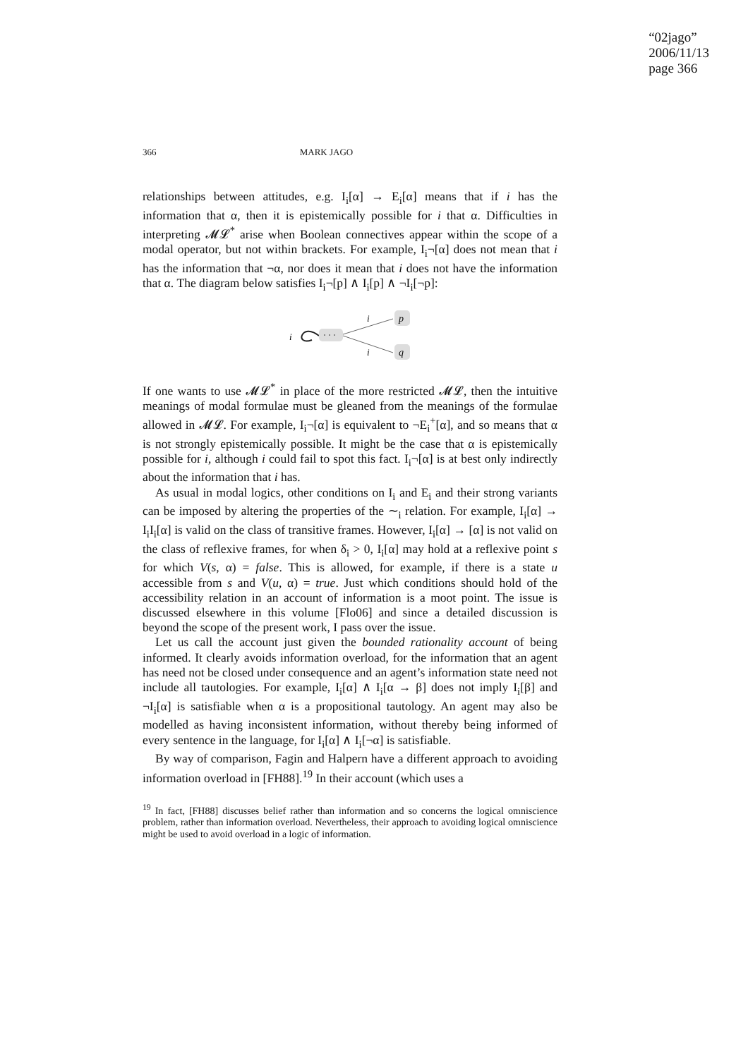“02jago”
2006/11/13
page 366
366 MARK JAGO
relationships between attitudes, e.g. I<sub>i</sub>[α] → E<sub>i</sub>[α] means that if i has the information that α, then it is epistemically possible for i that α. Difficulties in interpreting 𝓜𝓛<sup>*</sup> arise when Boolean connectives appear within the scope of a modal operator, but not within brackets. For example, I<sub>i</sub>¬[α] does not mean that i has the information that ¬α, nor does it mean that i does not have the information that α. The diagram below satisfies I<sub>i</sub>¬[p] ∧ I<sub>i</sub>[p] ∧ ¬I<sub>i</sub>[¬p]:
i
· · ·
i
i
p
q
If one wants to use 𝓜𝓛<sup>*</sup> in place of the more restricted 𝓜𝓛, then the intuitive meanings of modal formulae must be gleaned from the meanings of the formulae allowed in 𝓜𝓛. For example, I<sub>i</sub>¬[α] is equivalent to ¬E<sub>i</sub><sup>+</sup>[α], and so means that α is not strongly epistemically possible. It might be the case that α is epistemically possible for i, although i could fail to spot this fact. I<sub>i</sub>¬[α] is at best only indirectly about the information that i has.
As usual in modal logics, other conditions on I<sub>i</sub> and E<sub>i</sub> and their strong variants can be imposed by altering the properties of the ∼<sub>i</sub> relation. For example, I<sub>i</sub>[α] → I<sub>i</sub>I<sub>i</sub>[α] is valid on the class of transitive frames. However, I<sub>i</sub>[α] → [α] is not valid on the class of reflexive frames, for when δ<sub>i</sub> > 0, I<sub>i</sub>[α] may hold at a reflexive point s for which V(s, α) = false. This is allowed, for example, if there is a state u accessible from s and V(u, α) = true. Just which conditions should hold of the accessibility relation in an account of information is a moot point. The issue is discussed elsewhere in this volume [Flo06] and since a detailed discussion is beyond the scope of the present work, I pass over the issue.
Let us call the account just given the bounded rationality account of being informed. It clearly avoids information overload, for the information that an agent has need not be closed under consequence and an agent’s information state need not include all tautologies. For example, I<sub>i</sub>[α] ∧ I<sub>i</sub>[α → β] does not imply I<sub>i</sub>[β] and ¬I<sub>i</sub>[α] is satisfiable when α is a propositional tautology. An agent may also be modelled as having inconsistent information, without thereby being informed of every sentence in the language, for I<sub>i</sub>[α] ∧ I<sub>i</sub>[¬α] is satisfiable.
By way of comparison, Fagin and Halpern have a different approach to avoiding information overload in [FH88].<sup>19</sup> In their account (which uses a
<sup>19</sup> In fact, [FH88] discusses belief rather than information and so concerns the logical omniscience problem, rather than information overload. Nevertheless, their approach to avoiding logical omniscience might be used to avoid overload in a logic of information.